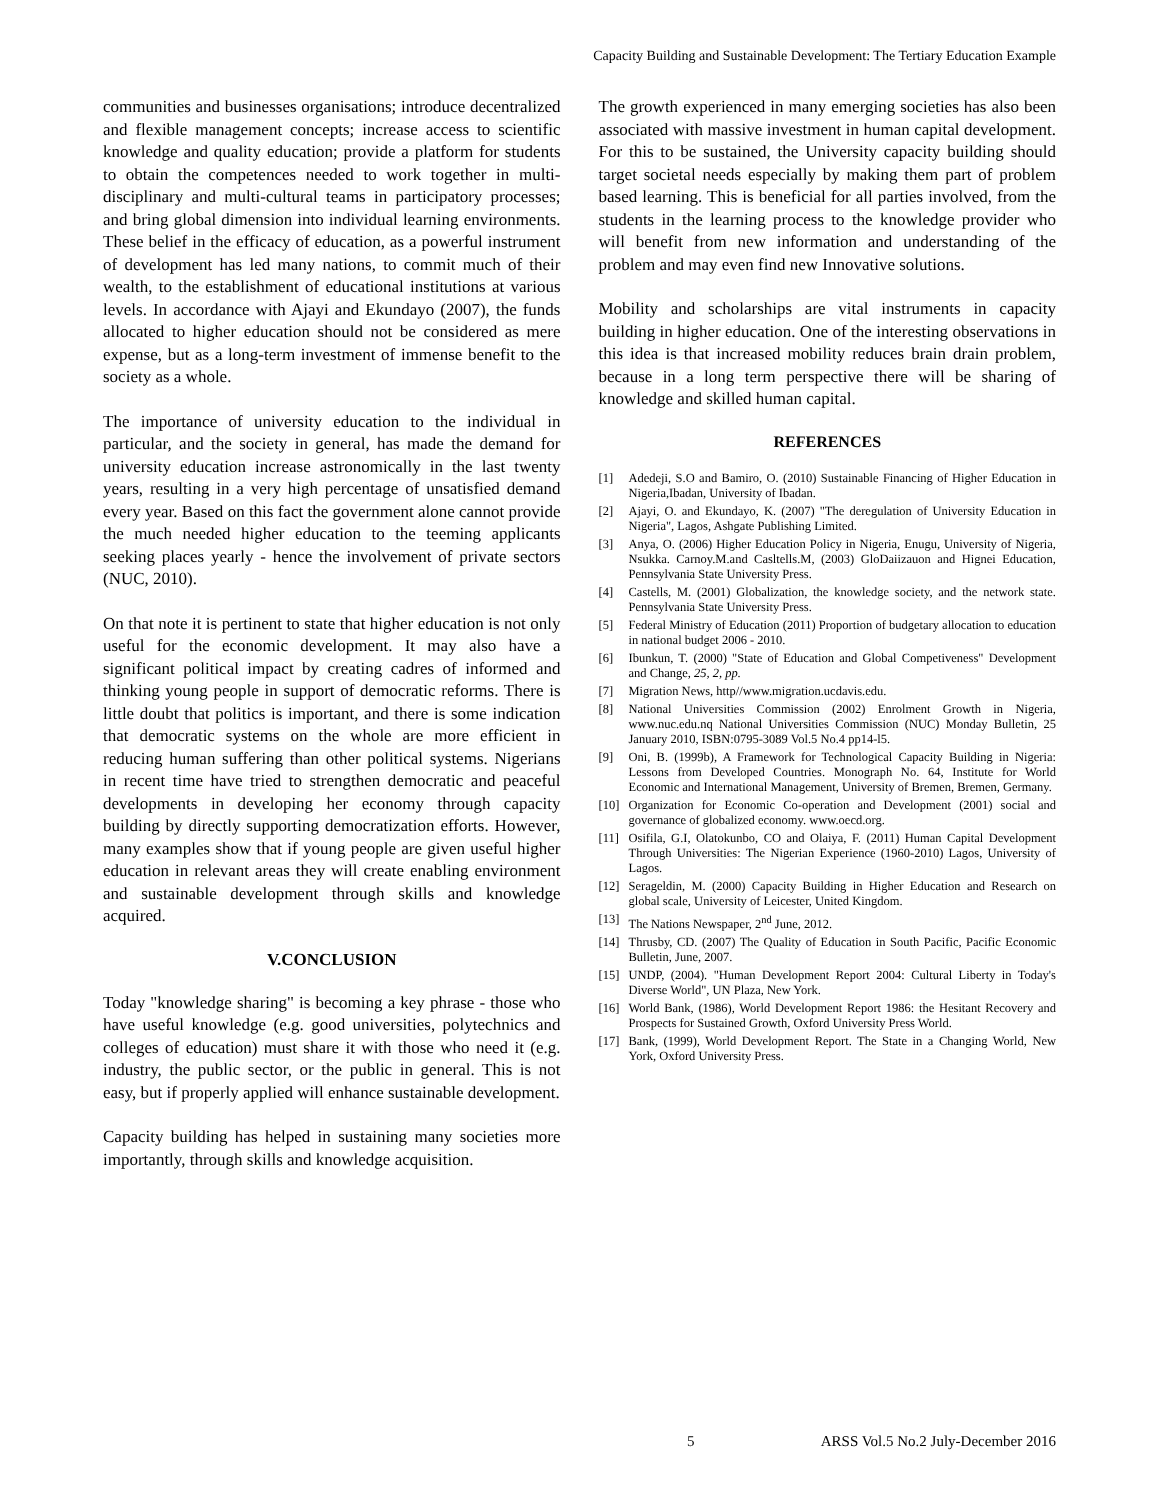Capacity Building and Sustainable Development: The Tertiary Education Example
communities and businesses organisations; introduce decentralized and flexible management concepts; increase access to scientific knowledge and quality education; provide a platform for students to obtain the competences needed to work together in multi-disciplinary and multi-cultural teams in participatory processes; and bring global dimension into individual learning environments. These belief in the efficacy of education, as a powerful instrument of development has led many nations, to commit much of their wealth, to the establishment of educational institutions at various levels. In accordance with Ajayi and Ekundayo (2007), the funds allocated to higher education should not be considered as mere expense, but as a long-term investment of immense benefit to the society as a whole.
The importance of university education to the individual in particular, and the society in general, has made the demand for university education increase astronomically in the last twenty years, resulting in a very high percentage of unsatisfied demand every year. Based on this fact the government alone cannot provide the much needed higher education to the teeming applicants seeking places yearly - hence the involvement of private sectors (NUC, 2010).
On that note it is pertinent to state that higher education is not only useful for the economic development. It may also have a significant political impact by creating cadres of informed and thinking young people in support of democratic reforms. There is little doubt that politics is important, and there is some indication that democratic systems on the whole are more efficient in reducing human suffering than other political systems. Nigerians in recent time have tried to strengthen democratic and peaceful developments in developing her economy through capacity building by directly supporting democratization efforts. However, many examples show that if young people are given useful higher education in relevant areas they will create enabling environment and sustainable development through skills and knowledge acquired.
V.CONCLUSION
Today "knowledge sharing" is becoming a key phrase - those who have useful knowledge (e.g. good universities, polytechnics and colleges of education) must share it with those who need it (e.g. industry, the public sector, or the public in general. This is not easy, but if properly applied will enhance sustainable development.
Capacity building has helped in sustaining many societies more importantly, through skills and knowledge acquisition.
The growth experienced in many emerging societies has also been associated with massive investment in human capital development. For this to be sustained, the University capacity building should target societal needs especially by making them part of problem based learning. This is beneficial for all parties involved, from the students in the learning process to the knowledge provider who will benefit from new information and understanding of the problem and may even find new Innovative solutions.
Mobility and scholarships are vital instruments in capacity building in higher education. One of the interesting observations in this idea is that increased mobility reduces brain drain problem, because in a long term perspective there will be sharing of knowledge and skilled human capital.
REFERENCES
[1] Adedeji, S.O and Bamiro, O. (2010) Sustainable Financing of Higher Education in Nigeria,Ibadan, University of Ibadan.
[2] Ajayi, O. and Ekundayo, K. (2007) "The deregulation of University Education in Nigeria", Lagos, Ashgate Publishing Limited.
[3] Anya, O. (2006) Higher Education Policy in Nigeria, Enugu, University of Nigeria, Nsukka. Carnoy.M.and Casltells.M, (2003) GloDaiizauon and Hignei Education, Pennsylvania State University Press.
[4] Castells, M. (2001) Globalization, the knowledge society, and the network state. Pennsylvania State University Press.
[5] Federal Ministry of Education (2011) Proportion of budgetary allocation to education in national budget 2006 - 2010.
[6] Ibunkun, T. (2000) "State of Education and Global Competiveness" Development and Change, 25, 2, pp.
[7] Migration News, http//www.migration.ucdavis.edu.
[8] National Universities Commission (2002) Enrolment Growth in Nigeria, www.nuc.edu.nq National Universities Commission (NUC) Monday Bulletin, 25 January 2010, ISBN:0795-3089 Vol.5 No.4 pp14-l5.
[9] Oni, B. (1999b), A Framework for Technological Capacity Building in Nigeria: Lessons from Developed Countries. Monograph No. 64, Institute for World Economic and International Management, University of Bremen, Bremen, Germany.
[10] Organization for Economic Co-operation and Development (2001) social and governance of globalized economy. www.oecd.org.
[11] Osifila, G.I, Olatokunbo, CO and Olaiya, F. (2011) Human Capital Development Through Universities: The Nigerian Experience (1960-2010) Lagos, University of Lagos.
[12] Serageldin, M. (2000) Capacity Building in Higher Education and Research on global scale, University of Leicester, United Kingdom.
[13] The Nations Newspaper, 2<sup>nd</sup> June, 2012.
[14] Thrusby, CD. (2007) The Quality of Education in South Pacific, Pacific Economic Bulletin, June, 2007.
[15] UNDP, (2004). "Human Development Report 2004: Cultural Liberty in Today's Diverse World", UN Plaza, New York.
[16] World Bank, (1986), World Development Report 1986: the Hesitant Recovery and Prospects for Sustained Growth, Oxford University Press World.
[17] Bank, (1999), World Development Report. The State in a Changing World, New York, Oxford University Press.
5 ARSS Vol.5 No.2 July-December 2016